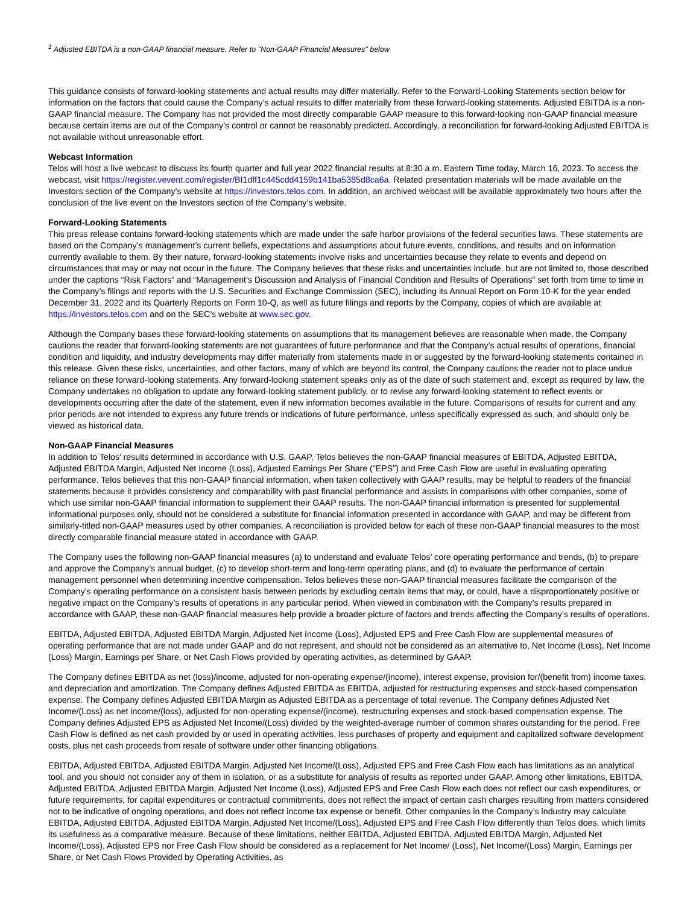<sup>1</sup> Adjusted EBITDA is a non-GAAP financial measure. Refer to "Non-GAAP Financial Measures" below
This guidance consists of forward-looking statements and actual results may differ materially. Refer to the Forward-Looking Statements section below for information on the factors that could cause the Company’s actual results to differ materially from these forward-looking statements. Adjusted EBITDA is a non-GAAP financial measure. The Company has not provided the most directly comparable GAAP measure to this forward-looking non-GAAP financial measure because certain items are out of the Company’s control or cannot be reasonably predicted. Accordingly, a reconciliation for forward-looking Adjusted EBITDA is not available without unreasonable effort.
Webcast Information
Telos will host a live webcast to discuss its fourth quarter and full year 2022 financial results at 8:30 a.m. Eastern Time today, March 16, 2023. To access the webcast, visit https://register.vevent.com/register/BI1dff1c445cdd4159b141ba5385d8ca6a. Related presentation materials will be made available on the Investors section of the Company’s website at https://investors.telos.com. In addition, an archived webcast will be available approximately two hours after the conclusion of the live event on the Investors section of the Company’s website.
Forward-Looking Statements
This press release contains forward-looking statements which are made under the safe harbor provisions of the federal securities laws. These statements are based on the Company’s management’s current beliefs, expectations and assumptions about future events, conditions, and results and on information currently available to them. By their nature, forward-looking statements involve risks and uncertainties because they relate to events and depend on circumstances that may or may not occur in the future. The Company believes that these risks and uncertainties include, but are not limited to, those described under the captions “Risk Factors” and “Management’s Discussion and Analysis of Financial Condition and Results of Operations” set forth from time to time in the Company’s filings and reports with the U.S. Securities and Exchange Commission (SEC), including its Annual Report on Form 10-K for the year ended December 31, 2022 and its Quarterly Reports on Form 10-Q, as well as future filings and reports by the Company, copies of which are available at https://investors.telos.com and on the SEC’s website at www.sec.gov.
Although the Company bases these forward-looking statements on assumptions that its management believes are reasonable when made, the Company cautions the reader that forward-looking statements are not guarantees of future performance and that the Company’s actual results of operations, financial condition and liquidity, and industry developments may differ materially from statements made in or suggested by the forward-looking statements contained in this release. Given these risks, uncertainties, and other factors, many of which are beyond its control, the Company cautions the reader not to place undue reliance on these forward-looking statements. Any forward-looking statement speaks only as of the date of such statement and, except as required by law, the Company undertakes no obligation to update any forward-looking statement publicly, or to revise any forward-looking statement to reflect events or developments occurring after the date of the statement, even if new information becomes available in the future. Comparisons of results for current and any prior periods are not intended to express any future trends or indications of future performance, unless specifically expressed as such, and should only be viewed as historical data.
Non-GAAP Financial Measures
In addition to Telos’ results determined in accordance with U.S. GAAP, Telos believes the non-GAAP financial measures of EBITDA, Adjusted EBITDA, Adjusted EBITDA Margin, Adjusted Net Income (Loss), Adjusted Earnings Per Share ("EPS") and Free Cash Flow are useful in evaluating operating performance. Telos believes that this non-GAAP financial information, when taken collectively with GAAP results, may be helpful to readers of the financial statements because it provides consistency and comparability with past financial performance and assists in comparisons with other companies, some of which use similar non-GAAP financial information to supplement their GAAP results. The non-GAAP financial information is presented for supplemental informational purposes only, should not be considered a substitute for financial information presented in accordance with GAAP, and may be different from similarly-titled non-GAAP measures used by other companies. A reconciliation is provided below for each of these non-GAAP financial measures to the most directly comparable financial measure stated in accordance with GAAP.
The Company uses the following non-GAAP financial measures (a) to understand and evaluate Telos’ core operating performance and trends, (b) to prepare and approve the Company’s annual budget, (c) to develop short-term and long-term operating plans, and (d) to evaluate the performance of certain management personnel when determining incentive compensation. Telos believes these non-GAAP financial measures facilitate the comparison of the Company’s operating performance on a consistent basis between periods by excluding certain items that may, or could, have a disproportionately positive or negative impact on the Company’s results of operations in any particular period. When viewed in combination with the Company’s results prepared in accordance with GAAP, these non-GAAP financial measures help provide a broader picture of factors and trends affecting the Company’s results of operations.
EBITDA, Adjusted EBITDA, Adjusted EBITDA Margin, Adjusted Net Income (Loss), Adjusted EPS and Free Cash Flow are supplemental measures of operating performance that are not made under GAAP and do not represent, and should not be considered as an alternative to, Net Income (Loss), Net Income (Loss) Margin, Earnings per Share, or Net Cash Flows provided by operating activities, as determined by GAAP.
The Company defines EBITDA as net (loss)/income, adjusted for non-operating expense/(income), interest expense, provision for/(benefit from) income taxes, and depreciation and amortization. The Company defines Adjusted EBITDA as EBITDA, adjusted for restructuring expenses and stock-based compensation expense. The Company defines Adjusted EBITDA Margin as Adjusted EBITDA as a percentage of total revenue. The Company defines Adjusted Net Income/(Loss) as net income/(loss), adjusted for non-operating expense/(income), restructuring expenses and stock-based compensation expense. The Company defines Adjusted EPS as Adjusted Net Income/(Loss) divided by the weighted-average number of common shares outstanding for the period. Free Cash Flow is defined as net cash provided by or used in operating activities, less purchases of property and equipment and capitalized software development costs, plus net cash proceeds from resale of software under other financing obligations.
EBITDA, Adjusted EBITDA, Adjusted EBITDA Margin, Adjusted Net Income/(Loss), Adjusted EPS and Free Cash Flow each has limitations as an analytical tool, and you should not consider any of them in isolation, or as a substitute for analysis of results as reported under GAAP. Among other limitations, EBITDA, Adjusted EBITDA, Adjusted EBITDA Margin, Adjusted Net Income (Loss), Adjusted EPS and Free Cash Flow each does not reflect our cash expenditures, or future requirements, for capital expenditures or contractual commitments, does not reflect the impact of certain cash charges resulting from matters considered not to be indicative of ongoing operations, and does not reflect income tax expense or benefit. Other companies in the Company’s industry may calculate EBITDA, Adjusted EBITDA, Adjusted EBITDA Margin, Adjusted Net Income/(Loss), Adjusted EPS and Free Cash Flow differently than Telos does, which limits its usefulness as a comparative measure. Because of these limitations, neither EBITDA, Adjusted EBITDA, Adjusted EBITDA Margin, Adjusted Net Income/(Loss), Adjusted EPS nor Free Cash Flow should be considered as a replacement for Net Income/ (Loss), Net Income/(Loss) Margin, Earnings per Share, or Net Cash Flows Provided by Operating Activities, as